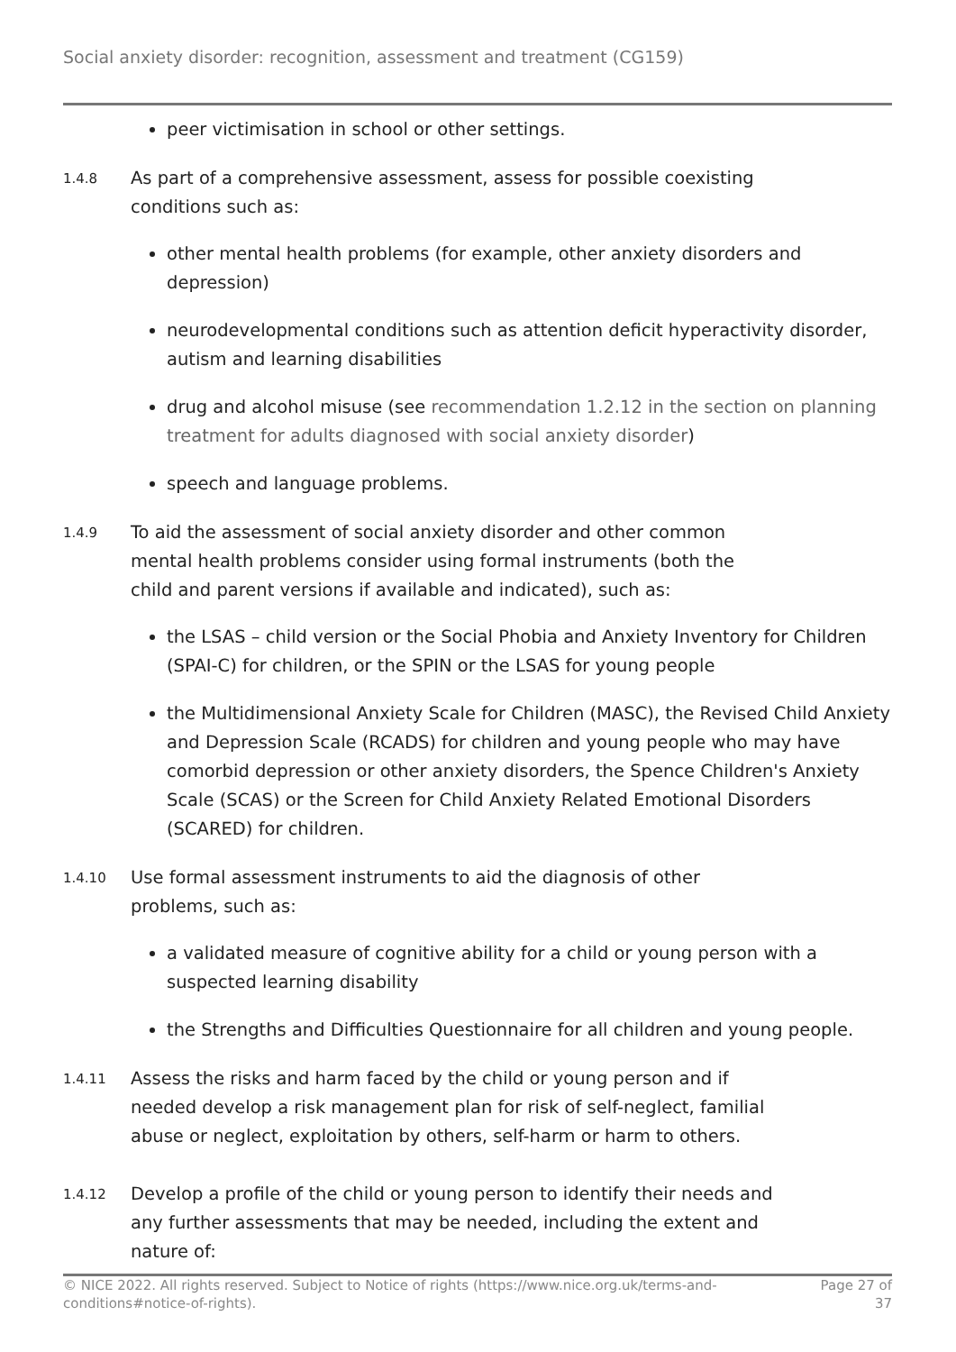Social anxiety disorder: recognition, assessment and treatment (CG159)
peer victimisation in school or other settings.
1.4.8
As part of a comprehensive assessment, assess for possible coexisting conditions such as:
other mental health problems (for example, other anxiety disorders and depression)
neurodevelopmental conditions such as attention deficit hyperactivity disorder, autism and learning disabilities
drug and alcohol misuse (see recommendation 1.2.12 in the section on planning treatment for adults diagnosed with social anxiety disorder)
speech and language problems.
1.4.9
To aid the assessment of social anxiety disorder and other common mental health problems consider using formal instruments (both the child and parent versions if available and indicated), such as:
the LSAS – child version or the Social Phobia and Anxiety Inventory for Children (SPAI-C) for children, or the SPIN or the LSAS for young people
the Multidimensional Anxiety Scale for Children (MASC), the Revised Child Anxiety and Depression Scale (RCADS) for children and young people who may have comorbid depression or other anxiety disorders, the Spence Children's Anxiety Scale (SCAS) or the Screen for Child Anxiety Related Emotional Disorders (SCARED) for children.
1.4.10
Use formal assessment instruments to aid the diagnosis of other problems, such as:
a validated measure of cognitive ability for a child or young person with a suspected learning disability
the Strengths and Difficulties Questionnaire for all children and young people.
1.4.11
Assess the risks and harm faced by the child or young person and if needed develop a risk management plan for risk of self-neglect, familial abuse or neglect, exploitation by others, self-harm or harm to others.
1.4.12
Develop a profile of the child or young person to identify their needs and any further assessments that may be needed, including the extent and nature of:
© NICE 2022. All rights reserved. Subject to Notice of rights (https://www.nice.org.uk/terms-and-conditions#notice-of-rights).
Page 27 of 37